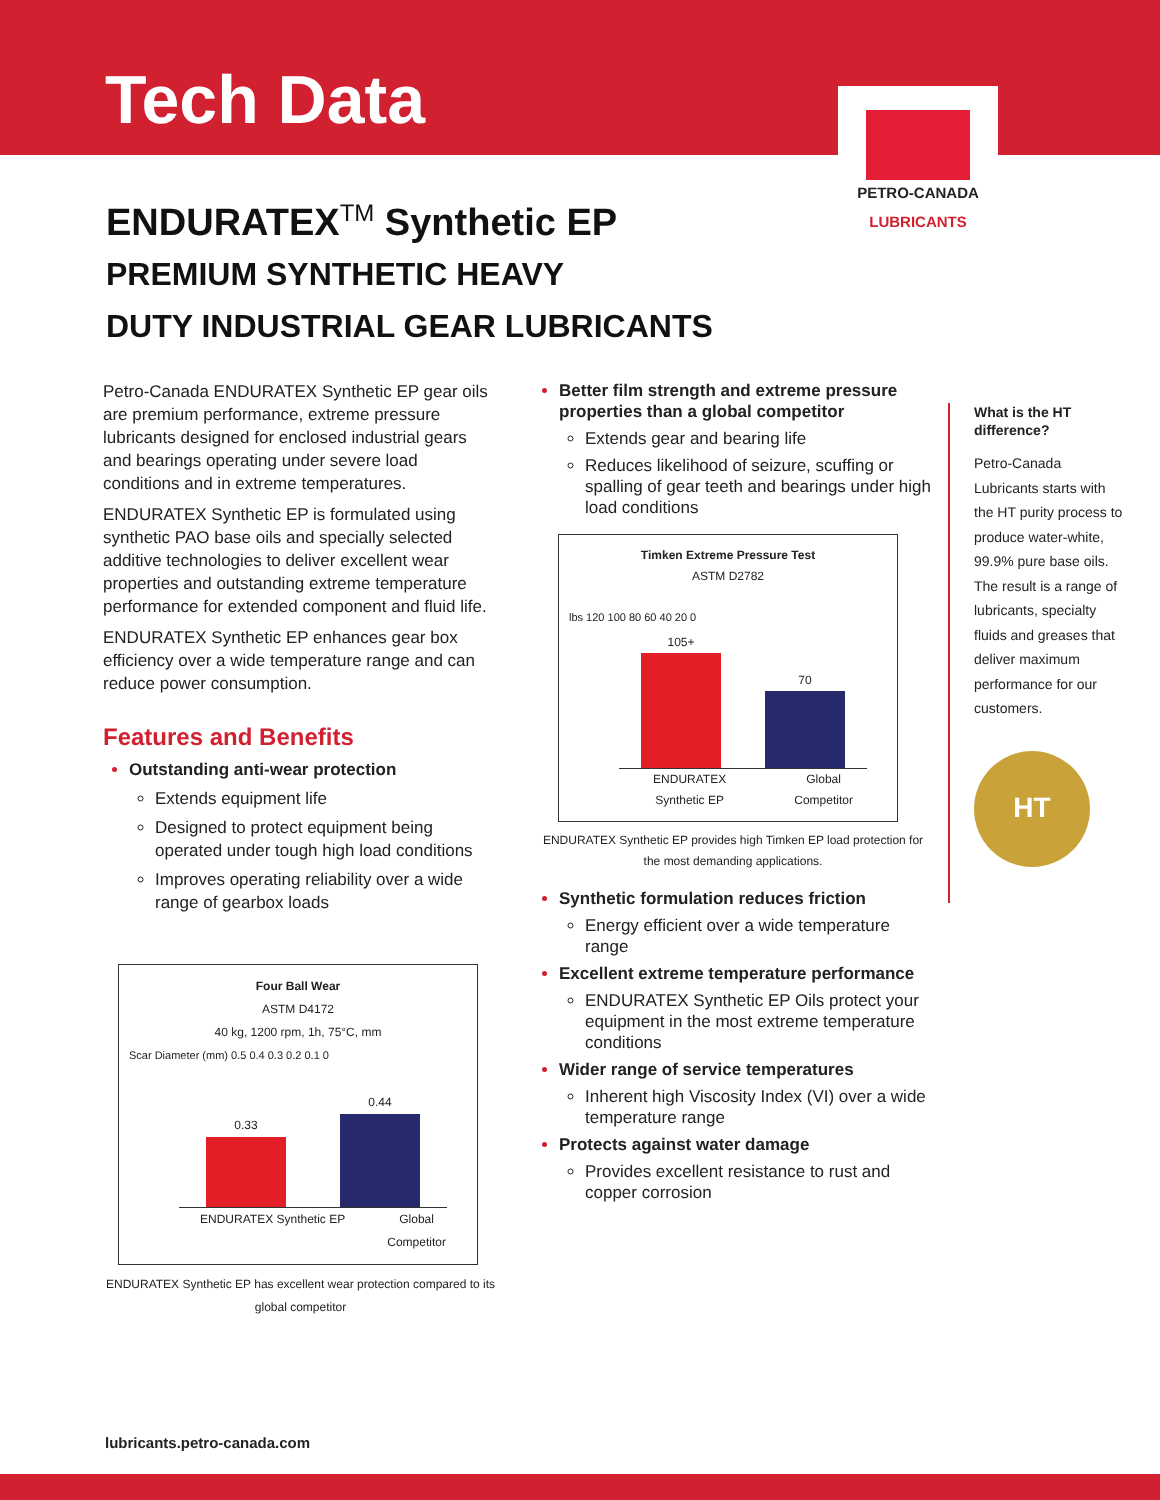Tech Data
PETRO-CANADA
LUBRICANTS
ENDURATEX<sup>TM</sup> Synthetic EP
PREMIUM SYNTHETIC HEAVY
DUTY INDUSTRIAL GEAR LUBRICANTS
Petro-Canada ENDURATEX Synthetic EP gear oils are premium performance, extreme pressure lubricants designed for enclosed industrial gears and bearings operating under severe load conditions and in extreme temperatures.
ENDURATEX Synthetic EP is formulated using synthetic PAO base oils and specially selected additive technologies to deliver excellent wear properties and outstanding extreme temperature performance for extended component and fluid life.
ENDURATEX Synthetic EP enhances gear box efficiency over a wide temperature range and can reduce power consumption.
Features and Benefits
Outstanding anti-wear protection
Extends equipment life
Designed to protect equipment being operated under tough high load conditions
Improves operating reliability over a wide range of gearbox loads
Four Ball Wear
ASTM D4172
40 kg, 1200 rpm, 1h, 75°C, mm
Scar Diameter (mm) 0.5 0.4 0.3 0.2 0.1 0
0.33
0.44
ENDURATEX Synthetic EP Global
Competitor
ENDURATEX Synthetic EP has excellent wear protection compared to its global competitor
Better film strength and extreme pressure properties than a global competitor
Extends gear and bearing life
Reduces likelihood of seizure, scuffing or spalling of gear teeth and bearings under high load conditions
Timken Extreme Pressure Test
ASTM D2782
lbs 120 100 80 60 40 20 0
105+
70
ENDURATEX
Synthetic EP Global
Competitor
ENDURATEX Synthetic EP provides high Timken EP load protection for the most demanding applications.
Synthetic formulation reduces friction
Energy efficient over a wide temperature range
Excellent extreme temperature performance
ENDURATEX Synthetic EP Oils protect your equipment in the most extreme temperature conditions
Wider range of service temperatures
Inherent high Viscosity Index (VI) over a wide temperature range
Protects against water damage
Provides excellent resistance to rust and copper corrosion
What is the HT difference?
Petro-Canada Lubricants starts with the HT purity process to produce water-white, 99.9% pure base oils. The result is a range of lubricants, specialty fluids and greases that deliver maximum performance for our customers.
HT
lubricants.petro-canada.com